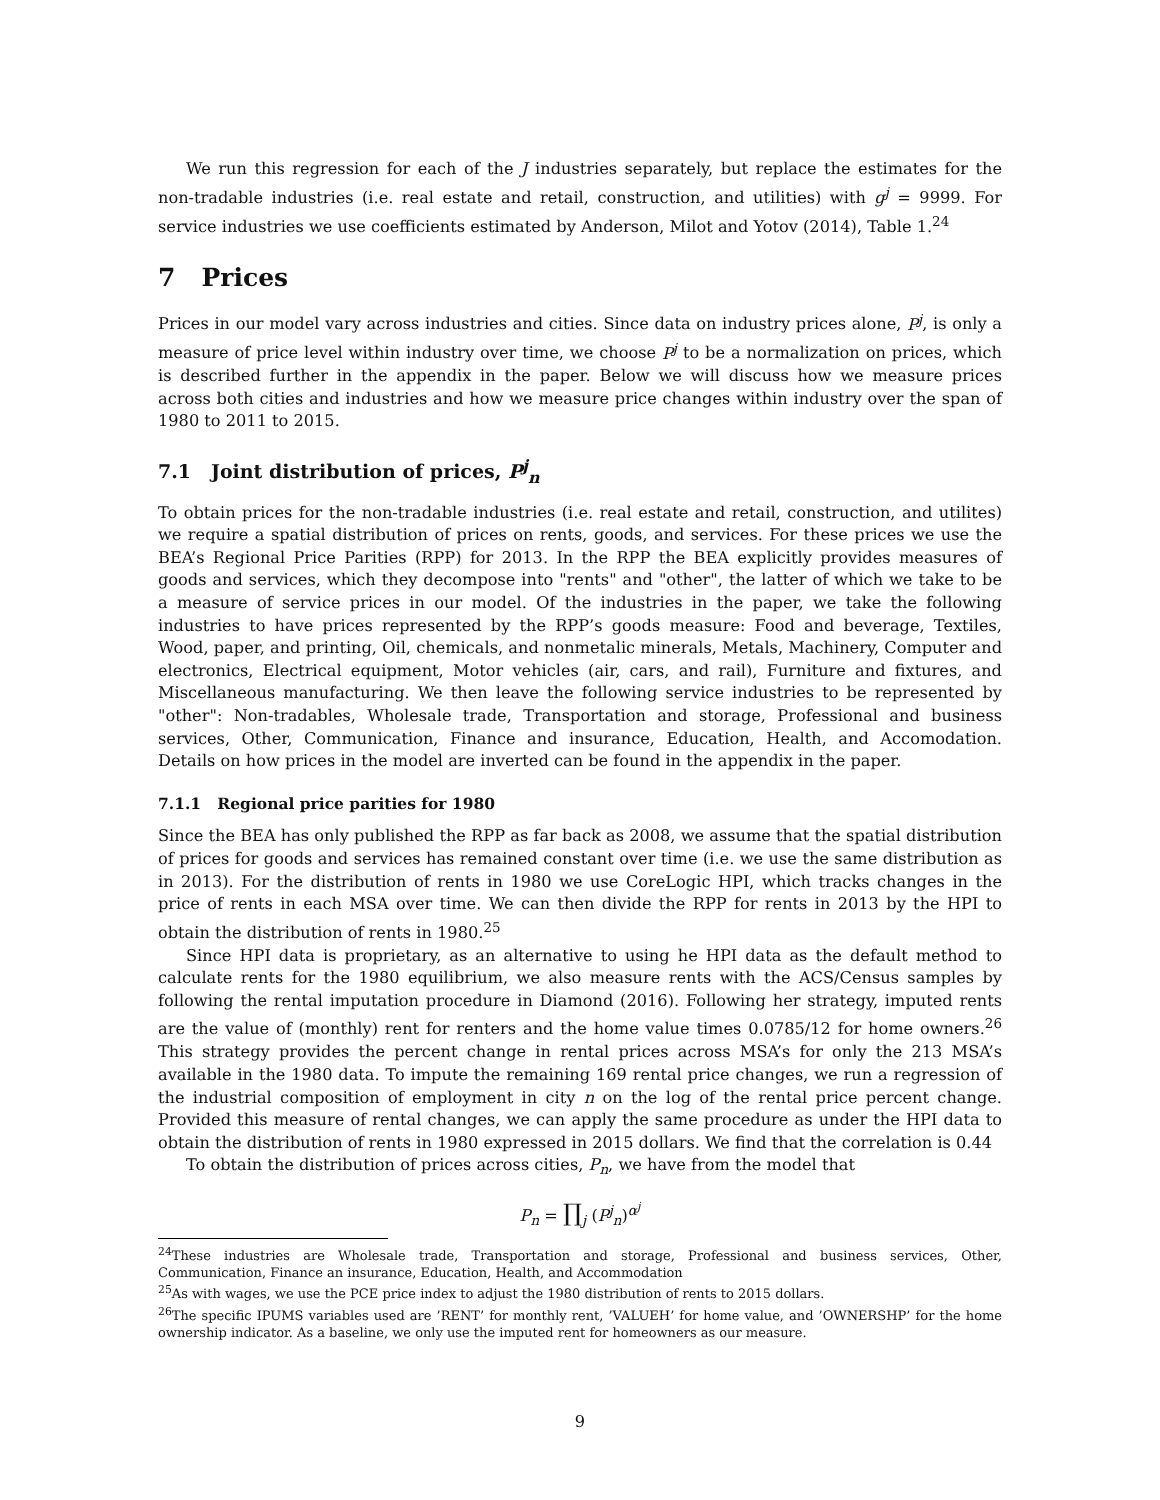We run this regression for each of the J industries separately, but replace the estimates for the non-tradable industries (i.e. real estate and retail, construction, and utilities) with g<sup>j</sup> = 9999. For service industries we use coefficients estimated by Anderson, Milot and Yotov (2014), Table 1.<sup>24</sup>
7 Prices
Prices in our model vary across industries and cities. Since data on industry prices alone, P<sup>j</sup>, is only a measure of price level within industry over time, we choose P<sup>j</sup> to be a normalization on prices, which is described further in the appendix in the paper. Below we will discuss how we measure prices across both cities and industries and how we measure price changes within industry over the span of 1980 to 2011 to 2015.
7.1 Joint distribution of prices, P<sup>j</sup><sub>n</sub>
To obtain prices for the non-tradable industries (i.e. real estate and retail, construction, and utilites) we require a spatial distribution of prices on rents, goods, and services. For these prices we use the BEA’s Regional Price Parities (RPP) for 2013. In the RPP the BEA explicitly provides measures of goods and services, which they decompose into "rents" and "other", the latter of which we take to be a measure of service prices in our model. Of the industries in the paper, we take the following industries to have prices represented by the RPP’s goods measure: Food and beverage, Textiles, Wood, paper, and printing, Oil, chemicals, and nonmetalic minerals, Metals, Machinery, Computer and electronics, Electrical equipment, Motor vehicles (air, cars, and rail), Furniture and fixtures, and Miscellaneous manufacturing. We then leave the following service industries to be represented by "other": Non-tradables, Wholesale trade, Transportation and storage, Professional and business services, Other, Communication, Finance and insurance, Education, Health, and Accomodation. Details on how prices in the model are inverted can be found in the appendix in the paper.
7.1.1 Regional price parities for 1980
Since the BEA has only published the RPP as far back as 2008, we assume that the spatial distribution of prices for goods and services has remained constant over time (i.e. we use the same distribution as in 2013). For the distribution of rents in 1980 we use CoreLogic HPI, which tracks changes in the price of rents in each MSA over time. We can then divide the RPP for rents in 2013 by the HPI to obtain the distribution of rents in 1980.<sup>25</sup>
Since HPI data is proprietary, as an alternative to using he HPI data as the default method to calculate rents for the 1980 equilibrium, we also measure rents with the ACS/Census samples by following the rental imputation procedure in Diamond (2016). Following her strategy, imputed rents are the value of (monthly) rent for renters and the home value times 0.0785/12 for home owners.<sup>26</sup> This strategy provides the percent change in rental prices across MSA’s for only the 213 MSA’s available in the 1980 data. To impute the remaining 169 rental price changes, we run a regression of the industrial composition of employment in city n on the log of the rental price percent change. Provided this measure of rental changes, we can apply the same procedure as under the HPI data to obtain the distribution of rents in 1980 expressed in 2015 dollars. We find that the correlation is 0.44
To obtain the distribution of prices across cities, P<sub>n</sub>, we have from the model that
P<sub>n</sub> = ∏<sub>j</sub> (P<sup>j</sup><sub>n</sub>)<sup>α<sup>j</sup></sup>
<sup>24</sup> These industries are Wholesale trade, Transportation and storage, Professional and business services, Other, Communication, Finance an insurance, Education, Health, and Accommodation
<sup>25</sup> As with wages, we use the PCE price index to adjust the 1980 distribution of rents to 2015 dollars.
<sup>26</sup> The specific IPUMS variables used are ’RENT’ for monthly rent, ’VALUEH’ for home value, and ’OWNERSHP’ for the home ownership indicator. As a baseline, we only use the imputed rent for homeowners as our measure.
9